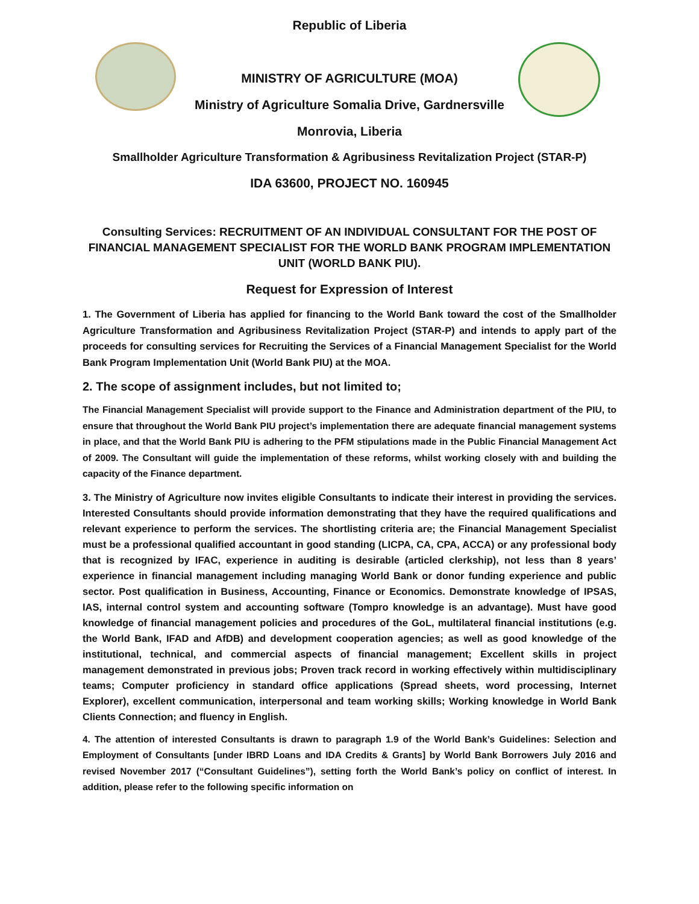Republic of Liberia
MINISTRY OF AGRICULTURE (MOA)
Ministry of Agriculture Somalia Drive, Gardnersville
Monrovia, Liberia
Smallholder Agriculture Transformation & Agribusiness Revitalization Project (STAR-P)
IDA 63600, PROJECT NO. 160945
Consulting Services: RECRUITMENT OF AN INDIVIDUAL CONSULTANT FOR THE POST OF FINANCIAL MANAGEMENT SPECIALIST FOR THE WORLD BANK PROGRAM IMPLEMENTATION UNIT (WORLD BANK PIU).
Request for Expression of Interest
1. The Government of Liberia has applied for financing to the World Bank toward the cost of the Smallholder Agriculture Transformation and Agribusiness Revitalization Project (STAR-P) and intends to apply part of the proceeds for consulting services for Recruiting the Services of a Financial Management Specialist for the World Bank Program Implementation Unit (World Bank PIU) at the MOA.
2. The scope of assignment includes, but not limited to;
The Financial Management Specialist will provide support to the Finance and Administration department of the PIU, to ensure that throughout the World Bank PIU project’s implementation there are adequate financial management systems in place, and that the World Bank PIU is adhering to the PFM stipulations made in the Public Financial Management Act of 2009. The Consultant will guide the implementation of these reforms, whilst working closely with and building the capacity of the Finance department.
3. The Ministry of Agriculture now invites eligible Consultants to indicate their interest in providing the services. Interested Consultants should provide information demonstrating that they have the required qualifications and relevant experience to perform the services. The shortlisting criteria are; the Financial Management Specialist must be a professional qualified accountant in good standing (LICPA, CA, CPA, ACCA) or any professional body that is recognized by IFAC, experience in auditing is desirable (articled clerkship), not less than 8 years’ experience in financial management including managing World Bank or donor funding experience and public sector. Post qualification in Business, Accounting, Finance or Economics. Demonstrate knowledge of IPSAS, IAS, internal control system and accounting software (Tompro knowledge is an advantage). Must have good knowledge of financial management policies and procedures of the GoL, multilateral financial institutions (e.g. the World Bank, IFAD and AfDB) and development cooperation agencies; as well as good knowledge of the institutional, technical, and commercial aspects of financial management; Excellent skills in project management demonstrated in previous jobs; Proven track record in working effectively within multidisciplinary teams; Computer proficiency in standard office applications (Spread sheets, word processing, Internet Explorer), excellent communication, interpersonal and team working skills; Working knowledge in World Bank Clients Connection; and fluency in English.
4. The attention of interested Consultants is drawn to paragraph 1.9 of the World Bank’s Guidelines: Selection and Employment of Consultants [under IBRD Loans and IDA Credits & Grants] by World Bank Borrowers July 2016 and revised November 2017 (“Consultant Guidelines”), setting forth the World Bank’s policy on conflict of interest. In addition, please refer to the following specific information on